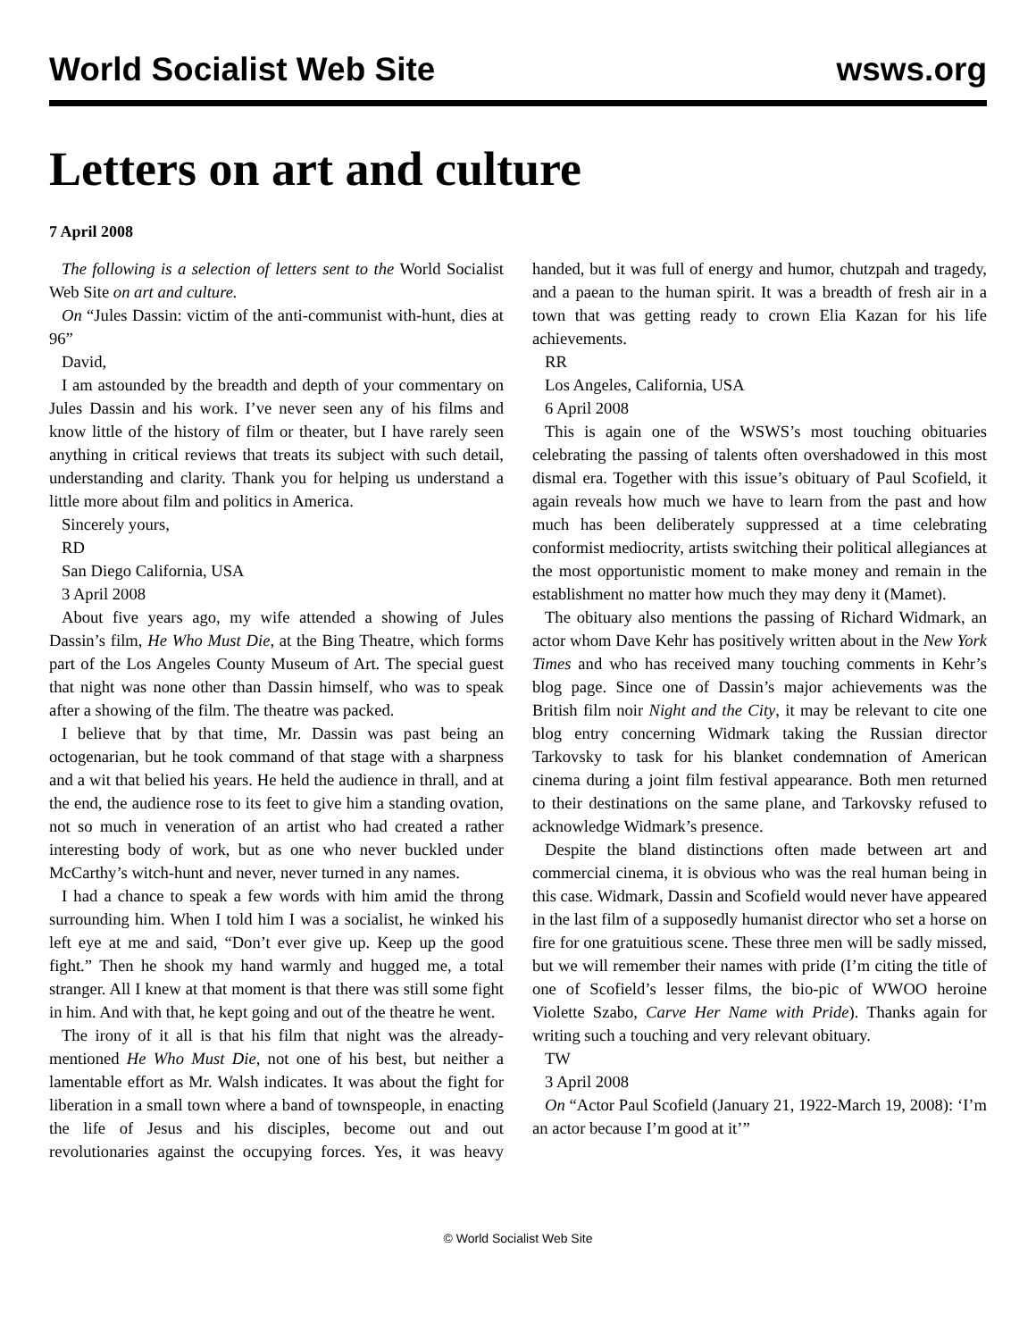World Socialist Web Site wsws.org
Letters on art and culture
7 April 2008
The following is a selection of letters sent to the World Socialist Web Site on art and culture.
On “Jules Dassin: victim of the anti-communist with-hunt, dies at 96”
David,
I am astounded by the breadth and depth of your commentary on Jules Dassin and his work. I’ve never seen any of his films and know little of the history of film or theater, but I have rarely seen anything in critical reviews that treats its subject with such detail, understanding and clarity. Thank you for helping us understand a little more about film and politics in America.
Sincerely yours,
RD
San Diego California, USA
3 April 2008
About five years ago, my wife attended a showing of Jules Dassin’s film, He Who Must Die, at the Bing Theatre, which forms part of the Los Angeles County Museum of Art. The special guest that night was none other than Dassin himself, who was to speak after a showing of the film. The theatre was packed.
I believe that by that time, Mr. Dassin was past being an octogenarian, but he took command of that stage with a sharpness and a wit that belied his years. He held the audience in thrall, and at the end, the audience rose to its feet to give him a standing ovation, not so much in veneration of an artist who had created a rather interesting body of work, but as one who never buckled under McCarthy’s witch-hunt and never, never turned in any names.
I had a chance to speak a few words with him amid the throng surrounding him. When I told him I was a socialist, he winked his left eye at me and said, “Don’t ever give up. Keep up the good fight.” Then he shook my hand warmly and hugged me, a total stranger. All I knew at that moment is that there was still some fight in him. And with that, he kept going and out of the theatre he went.
The irony of it all is that his film that night was the already-mentioned He Who Must Die, not one of his best, but neither a lamentable effort as Mr. Walsh indicates. It was about the fight for liberation in a small town where a band of townspeople, in enacting the life of Jesus and his disciples, become out and out revolutionaries against the occupying forces. Yes, it was heavy handed, but it was full of energy and humor, chutzpah and tragedy, and a paean to the human spirit. It was a breadth of fresh air in a town that was getting ready to crown Elia Kazan for his life achievements.
RR
Los Angeles, California, USA
6 April 2008
This is again one of the WSWS’s most touching obituaries celebrating the passing of talents often overshadowed in this most dismal era. Together with this issue’s obituary of Paul Scofield, it again reveals how much we have to learn from the past and how much has been deliberately suppressed at a time celebrating conformist mediocrity, artists switching their political allegiances at the most opportunistic moment to make money and remain in the establishment no matter how much they may deny it (Mamet).
The obituary also mentions the passing of Richard Widmark, an actor whom Dave Kehr has positively written about in the New York Times and who has received many touching comments in Kehr’s blog page. Since one of Dassin’s major achievements was the British film noir Night and the City, it may be relevant to cite one blog entry concerning Widmark taking the Russian director Tarkovsky to task for his blanket condemnation of American cinema during a joint film festival appearance. Both men returned to their destinations on the same plane, and Tarkovsky refused to acknowledge Widmark’s presence.
Despite the bland distinctions often made between art and commercial cinema, it is obvious who was the real human being in this case. Widmark, Dassin and Scofield would never have appeared in the last film of a supposedly humanist director who set a horse on fire for one gratuitious scene. These three men will be sadly missed, but we will remember their names with pride (I’m citing the title of one of Scofield’s lesser films, the bio-pic of WWOO heroine Violette Szabo, Carve Her Name with Pride). Thanks again for writing such a touching and very relevant obituary.
TW
3 April 2008
On “Actor Paul Scofield (January 21, 1922-March 19, 2008): ‘I’m an actor because I’m good at it’”
© World Socialist Web Site